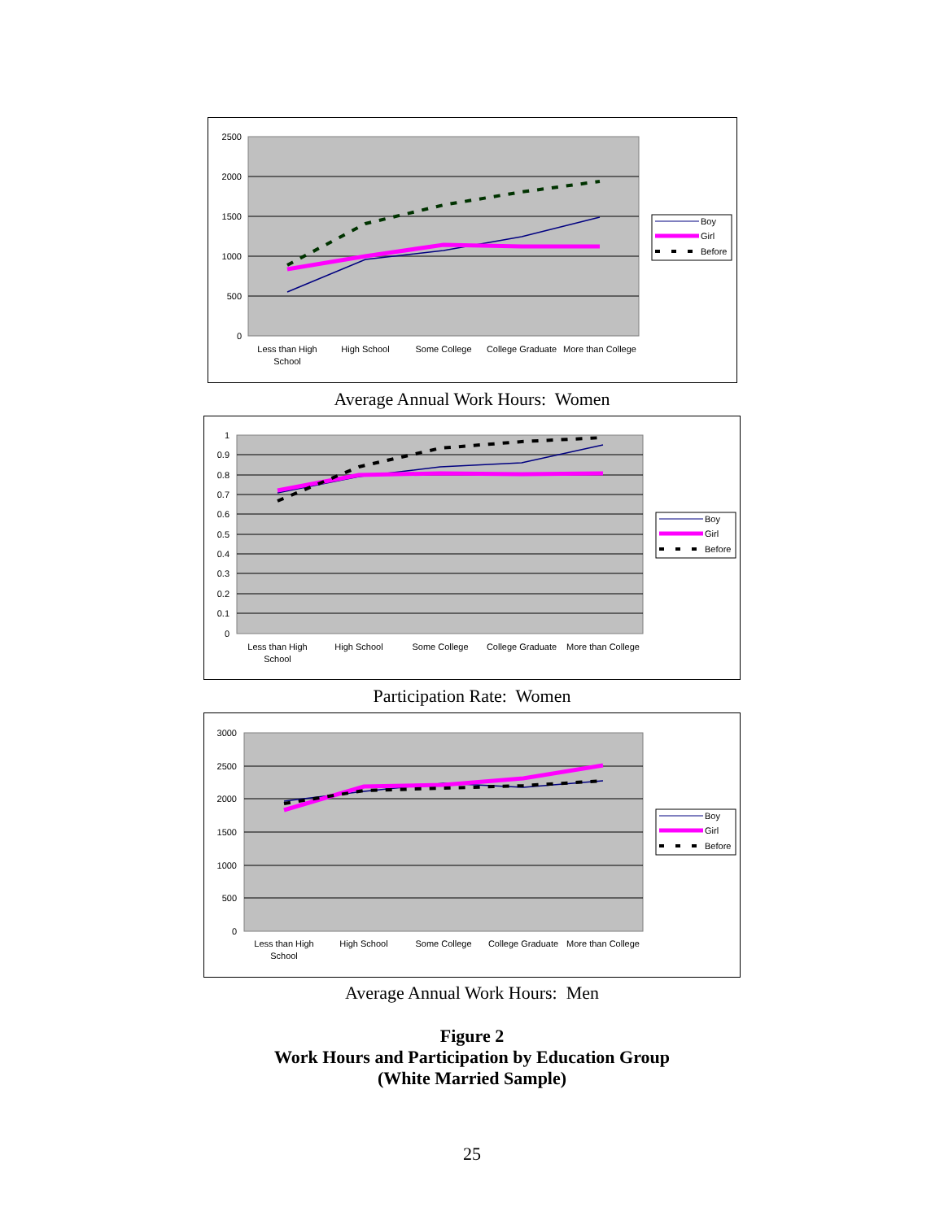2500
2000
1500
1000
500
0
Less than High
School
High School
Some College
College Graduate
More than College
Boy
Girl
Before
Average Annual Work Hours: Women
1
0.9
0.8
0.7
0.6
0.5
0.4
0.3
0.2
0.1
0
Less than High
School
High School
Some College
College Graduate
More than College
Boy
Girl
Before
Participation Rate: Women
3000
2500
2000
1500
1000
500
0
Less than High
School
High School
Some College
College Graduate
More than College
Boy
Girl
Before
Average Annual Work Hours: Men
Figure 2
Work Hours and Participation by Education Group
(White Married Sample)
25